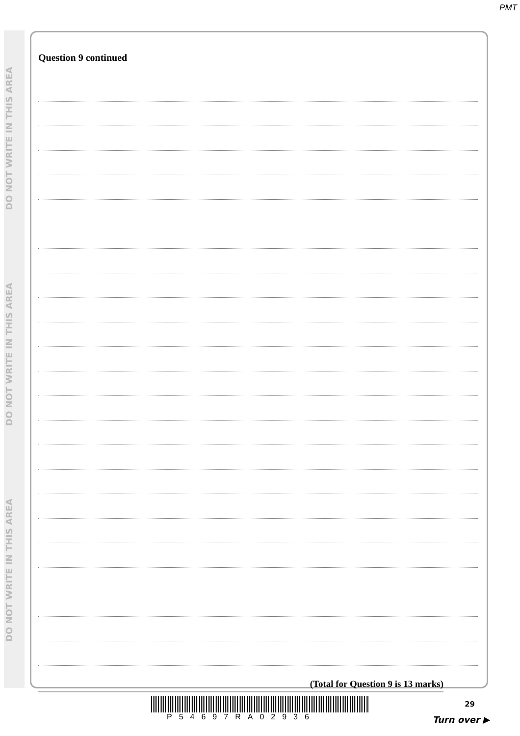PMT
DO NOT WRITE IN THIS AREA
DO NOT WRITE IN THIS AREA
DO NOT WRITE IN THIS AREA
Question 9 continued
(Total for Question 9 is 13 marks)
P54697RA02936
29
Turn over ▶